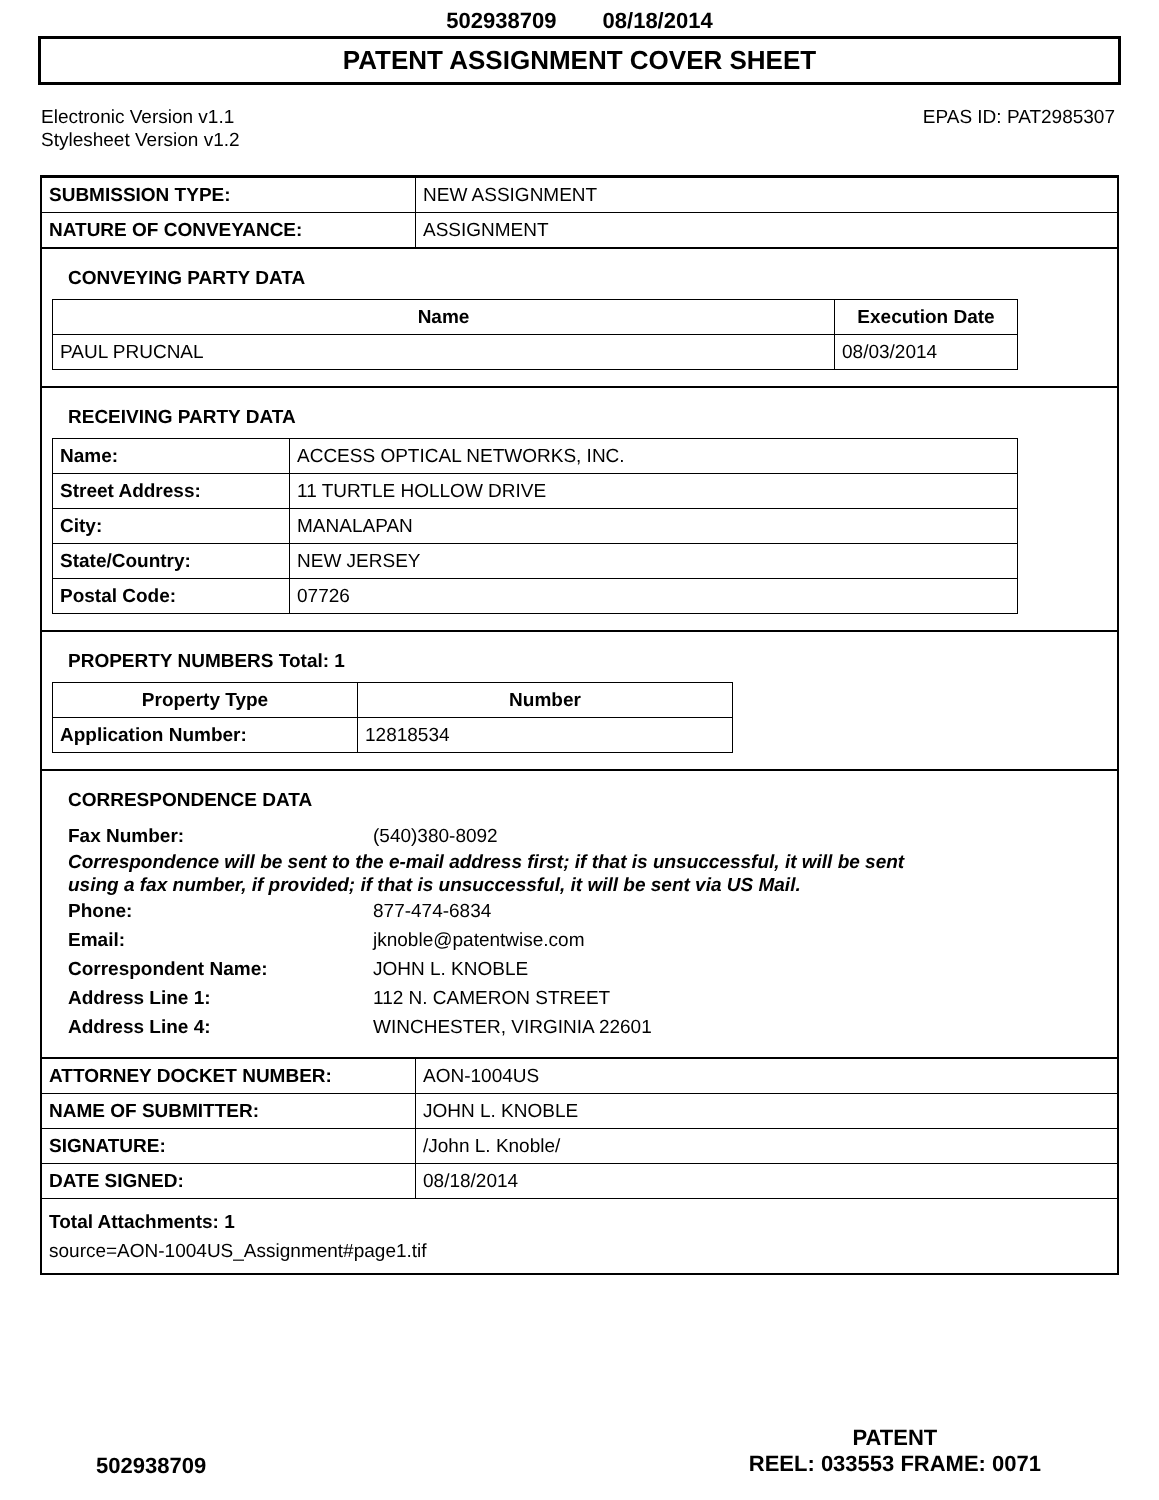502938709 08/18/2014
PATENT ASSIGNMENT COVER SHEET
Electronic Version v1.1
Stylesheet Version v1.2
EPAS ID: PAT2985307
| SUBMISSION TYPE: | NEW ASSIGNMENT |
| NATURE OF CONVEYANCE: | ASSIGNMENT |
CONVEYING PARTY DATA
| Name | Execution Date |
| --- | --- |
| PAUL PRUCNAL | 08/03/2014 |
RECEIVING PARTY DATA
| Name: | ACCESS OPTICAL NETWORKS, INC. |
| Street Address: | 11 TURTLE HOLLOW DRIVE |
| City: | MANALAPAN |
| State/Country: | NEW JERSEY |
| Postal Code: | 07726 |
PROPERTY NUMBERS Total: 1
| Property Type | Number |
| --- | --- |
| Application Number: | 12818534 |
CORRESPONDENCE DATA
Fax Number: (540)380-8092
Correspondence will be sent to the e-mail address first; if that is unsuccessful, it will be sent
using a fax number, if provided; if that is unsuccessful, it will be sent via US Mail.
Phone: 877-474-6834
Email: jknoble@patentwise.com
Correspondent Name: JOHN L. KNOBLE
Address Line 1: 112 N. CAMERON STREET
Address Line 4: WINCHESTER, VIRGINIA 22601
| ATTORNEY DOCKET NUMBER: | AON-1004US |
| NAME OF SUBMITTER: | JOHN L. KNOBLE |
| SIGNATURE: | /John L. Knoble/ |
| DATE SIGNED: | 08/18/2014 |
Total Attachments: 1
source=AON-1004US_Assignment#page1.tif
502938709
PATENT
REEL: 033553 FRAME: 0071